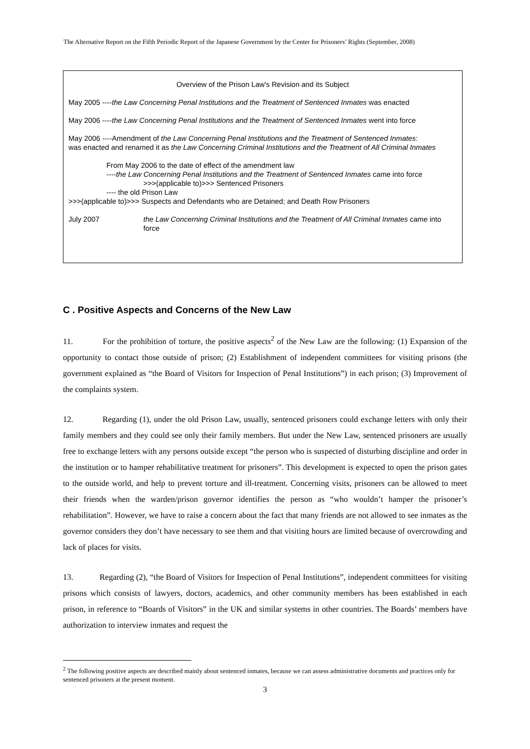The Alternative Report on the Fifth Periodic Report of the Japanese Government by the Center for Prisoners’ Rights (September, 2008)
Overview of the Prison Law's Revision and its Subject
May 2005 ----the Law Concerning Penal Institutions and the Treatment of Sentenced Inmates was enacted
May 2006 ----the Law Concerning Penal Institutions and the Treatment of Sentenced Inmates went into force
May 2006 ----Amendment of the Law Concerning Penal Institutions and the Treatment of Sentenced Inmates:
was enacted and renamed it as the Law Concerning Criminal Institutions and the Treatment of All Criminal Inmates
From May 2006 to the date of effect of the amendment law
----the Law Concerning Penal Institutions and the Treatment of Sentenced Inmates came into force
>>>(applicable to)>>> Sentenced Prisoners
---- the old Prison Law
>>>(applicable to)>>> Suspects and Defendants who are Detained; and Death Row Prisoners
July 2007 the Law Concerning Criminal Institutions and the Treatment of All Criminal Inmates came into force
C . Positive Aspects and Concerns of the New Law
11. For the prohibition of torture, the positive aspects<sup>2</sup> of the New Law are the following: (1) Expansion of the opportunity to contact those outside of prison; (2) Establishment of independent committees for visiting prisons (the government explained as “the Board of Visitors for Inspection of Penal Institutions”) in each prison; (3) Improvement of the complaints system.
12. Regarding (1), under the old Prison Law, usually, sentenced prisoners could exchange letters with only their family members and they could see only their family members. But under the New Law, sentenced prisoners are usually free to exchange letters with any persons outside except “the person who is suspected of disturbing discipline and order in the institution or to hamper rehabilitative treatment for prisoners”. This development is expected to open the prison gates to the outside world, and help to prevent torture and ill-treatment. Concerning visits, prisoners can be allowed to meet their friends when the warden/prison governor identifies the person as “who wouldn’t hamper the prisoner’s rehabilitation”. However, we have to raise a concern about the fact that many friends are not allowed to see inmates as the governor considers they don’t have necessary to see them and that visiting hours are limited because of overcrowding and lack of places for visits.
13. Regarding (2), “the Board of Visitors for Inspection of Penal Institutions”, independent committees for visiting prisons which consists of lawyers, doctors, academics, and other community members has been established in each prison, in reference to “Boards of Visitors” in the UK and similar systems in other countries. The Boards’ members have authorization to interview inmates and request the
<sup>2</sup> The following positive aspects are described mainly about sentenced inmates, because we can assess administrative documents and practices only for sentenced prisoners at the present moment.
3